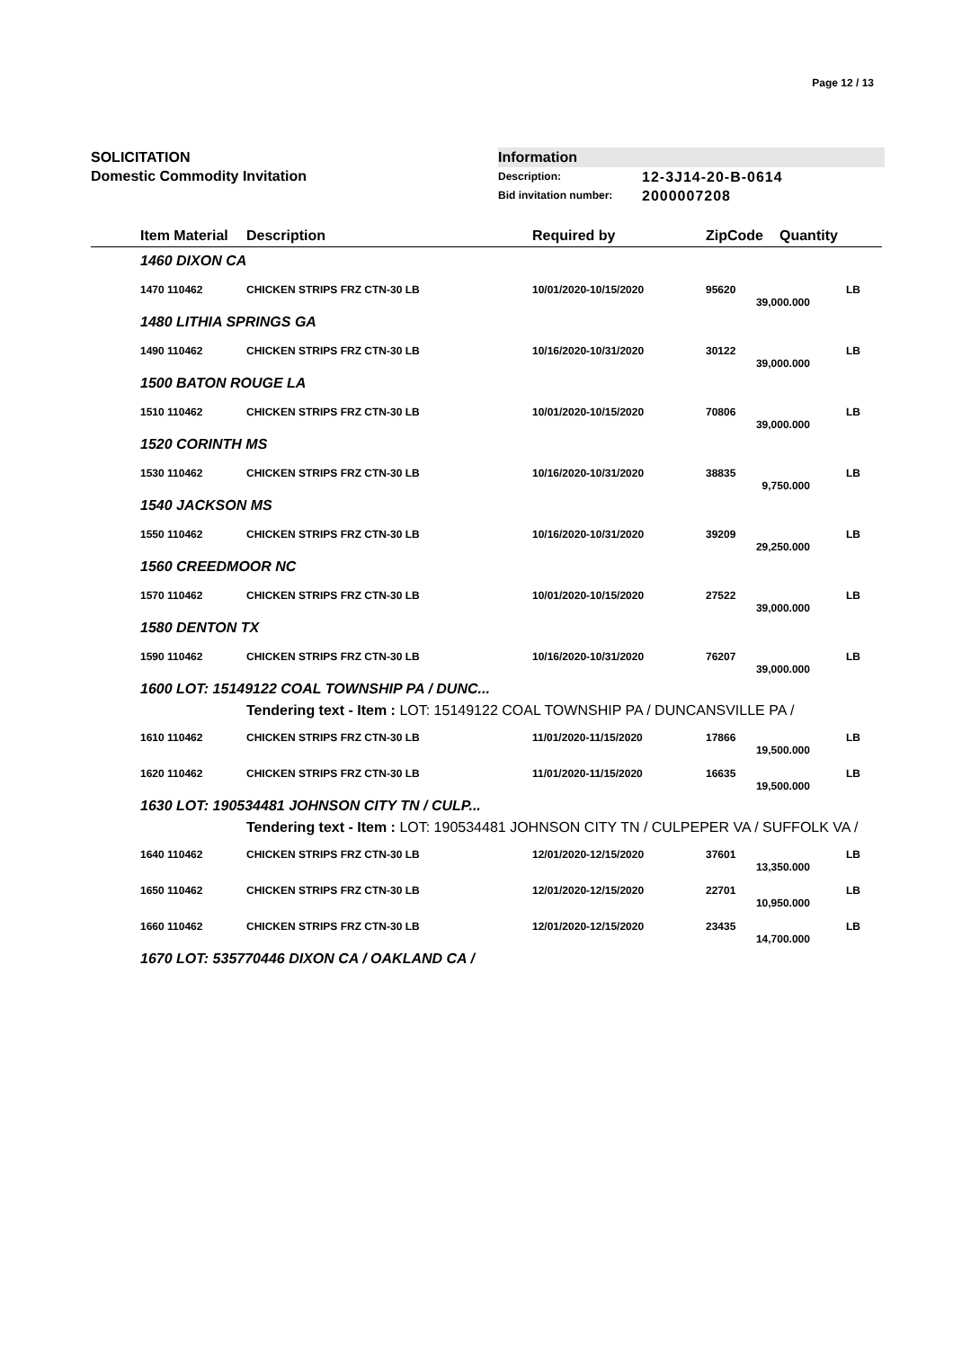Page 12 / 13
SOLICITATION
Domestic Commodity Invitation
Information
Description: 12-3J14-20-B-0614
Bid invitation number: 2000007208
| | Item Material | Description | Required by | ZipCode | Quantity | |
| --- | --- | --- | --- | --- | --- | --- |
| 1460 DIXON CA | | | | | | |
| | 1470 110462 | CHICKEN STRIPS FRZ CTN-30 LB | 10/01/2020-10/15/2020 | 95620 | | LB |
| 39,000.000 | | | | | | |
| 1480 LITHIA SPRINGS GA | | | | | | |
| | 1490 110462 | CHICKEN STRIPS FRZ CTN-30 LB | 10/16/2020-10/31/2020 | 30122 | | LB |
| 39,000.000 | | | | | | |
| 1500 BATON ROUGE LA | | | | | | |
| | 1510 110462 | CHICKEN STRIPS FRZ CTN-30 LB | 10/01/2020-10/15/2020 | 70806 | | LB |
| 39,000.000 | | | | | | |
| 1520 CORINTH MS | | | | | | |
| | 1530 110462 | CHICKEN STRIPS FRZ CTN-30 LB | 10/16/2020-10/31/2020 | 38835 | | LB |
| 9,750.000 | | | | | | |
| 1540 JACKSON MS | | | | | | |
| | 1550 110462 | CHICKEN STRIPS FRZ CTN-30 LB | 10/16/2020-10/31/2020 | 39209 | | LB |
| 29,250.000 | | | | | | |
| 1560 CREEDMOOR NC | | | | | | |
| | 1570 110462 | CHICKEN STRIPS FRZ CTN-30 LB | 10/01/2020-10/15/2020 | 27522 | | LB |
| 39,000.000 | | | | | | |
| 1580 DENTON TX | | | | | | |
| | 1590 110462 | CHICKEN STRIPS FRZ CTN-30 LB | 10/16/2020-10/31/2020 | 76207 | | LB |
| 39,000.000 | | | | | | |
| 1600 LOT: 15149122 COAL TOWNSHIP PA / DUNC... | | | | | | |
| | | Tendering text - Item : LOT: 15149122 COAL TOWNSHIP PA / DUNCANSVILLE PA / | | | | |
| | 1610 110462 | CHICKEN STRIPS FRZ CTN-30 LB | 11/01/2020-11/15/2020 | 17866 | | LB |
| 19,500.000 | | | | | | |
| | 1620 110462 | CHICKEN STRIPS FRZ CTN-30 LB | 11/01/2020-11/15/2020 | 16635 | | LB |
| 19,500.000 | | | | | | |
| 1630 LOT: 190534481 JOHNSON CITY TN / CULP... | | | | | | |
| | | Tendering text - Item : LOT: 190534481 JOHNSON CITY TN / CULPEPER VA / SUFFOLK VA / | | | | |
| | 1640 110462 | CHICKEN STRIPS FRZ CTN-30 LB | 12/01/2020-12/15/2020 | 37601 | | LB |
| 13,350.000 | | | | | | |
| | 1650 110462 | CHICKEN STRIPS FRZ CTN-30 LB | 12/01/2020-12/15/2020 | 22701 | | LB |
| 10,950.000 | | | | | | |
| | 1660 110462 | CHICKEN STRIPS FRZ CTN-30 LB | 12/01/2020-12/15/2020 | 23435 | | LB |
| 14,700.000 | | | | | | |
| 1670 LOT: 535770446 DIXON CA / OAKLAND CA / | | | | | | |